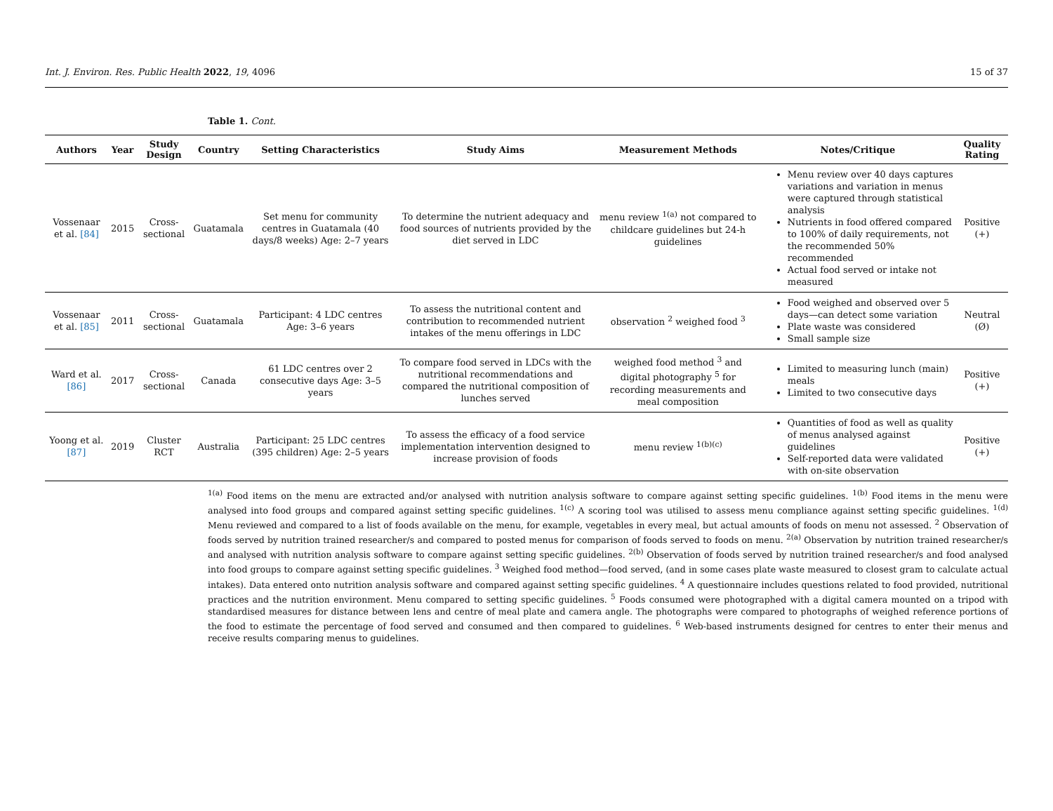Int. J. Environ. Res. Public Health 2022, 19, 4096 15 of 37
Table 1. Cont.
| Authors | Year | Study Design | Country | Setting Characteristics | Study Aims | Measurement Methods | Notes/Critique | Quality Rating |
| --- | --- | --- | --- | --- | --- | --- | --- | --- |
| Vossenaar et al. [84] | 2015 | Cross-sectional | Guatamala | Set menu for community centres in Guatamala (40 days/8 weeks) Age: 2–7 years | To determine the nutrient adequacy and food sources of nutrients provided by the diet served in LDC | menu review <sup>1(a)</sup> not compared to childcare guidelines but 24-h guidelines | Menu review over 40 days captures variations and variation in menus were captured through statistical analysis Nutrients in food offered compared to 100% of daily requirements, not the recommended 50% recommended Actual food served or intake not measured | Positive (+) |
| Vossenaar et al. [85] | 2011 | Cross-sectional | Guatamala | Participant: 4 LDC centres Age: 3–6 years | To assess the nutritional content and contribution to recommended nutrient intakes of the menu offerings in LDC | observation <sup>2</sup> weighed food <sup>3</sup> | Food weighed and observed over 5 days—can detect some variation Plate waste was considered Small sample size | Neutral (Ø) |
| Ward et al. [86] | 2017 | Cross-sectional | Canada | 61 LDC centres over 2 consecutive days Age: 3–5 years | To compare food served in LDCs with the nutritional recommendations and compared the nutritional composition of lunches served | weighed food method <sup>3</sup> and digital photography <sup>5</sup> for recording measurements and meal composition | Limited to measuring lunch (main) meals Limited to two consecutive days | Positive (+) |
| Yoong et al. [87] | 2019 | Cluster RCT | Australia | Participant: 25 LDC centres (395 children) Age: 2–5 years | To assess the efficacy of a food service implementation intervention designed to increase provision of foods | menu review <sup>1(b)(c)</sup> | Quantities of food as well as quality of menus analysed against guidelines Self-reported data were validated with on-site observation | Positive (+) |
<sup>1(a)</sup> Food items on the menu are extracted and/or analysed with nutrition analysis software to compare against setting specific guidelines. <sup>1(b)</sup> Food items in the menu were analysed into food groups and compared against setting specific guidelines. <sup>1(c)</sup> A scoring tool was utilised to assess menu compliance against setting specific guidelines. <sup>1(d)</sup> Menu reviewed and compared to a list of foods available on the menu, for example, vegetables in every meal, but actual amounts of foods on menu not assessed. <sup>2</sup> Observation of foods served by nutrition trained researcher/s and compared to posted menus for comparison of foods served to foods on menu. <sup>2(a)</sup> Observation by nutrition trained researcher/s and analysed with nutrition analysis software to compare against setting specific guidelines. <sup>2(b)</sup> Observation of foods served by nutrition trained researcher/s and food analysed into food groups to compare against setting specific guidelines. <sup>3</sup> Weighed food method—food served, (and in some cases plate waste measured to closest gram to calculate actual intakes). Data entered onto nutrition analysis software and compared against setting specific guidelines. <sup>4</sup> A questionnaire includes questions related to food provided, nutritional practices and the nutrition environment. Menu compared to setting specific guidelines. <sup>5</sup> Foods consumed were photographed with a digital camera mounted on a tripod with standardised measures for distance between lens and centre of meal plate and camera angle. The photographs were compared to photographs of weighed reference portions of the food to estimate the percentage of food served and consumed and then compared to guidelines. <sup>6</sup> Web-based instruments designed for centres to enter their menus and receive results comparing menus to guidelines.